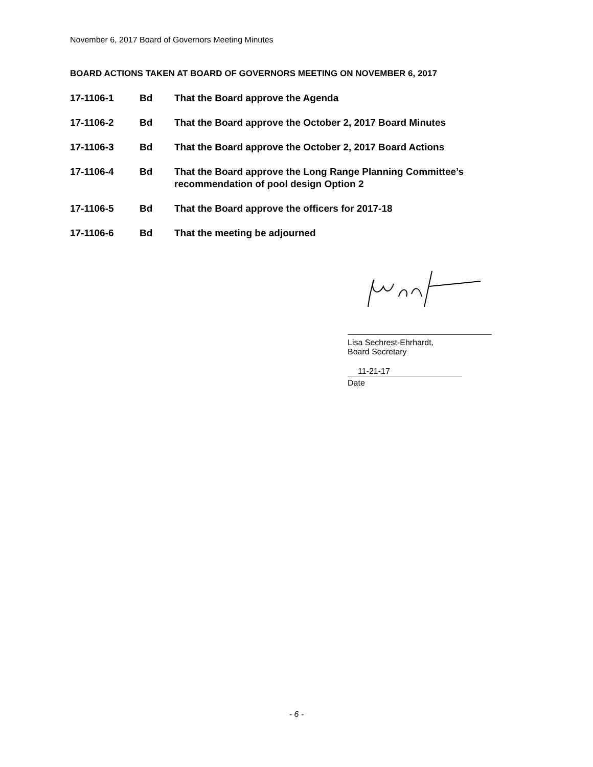November 6, 2017 Board of Governors Meeting Minutes
BOARD ACTIONS TAKEN AT BOARD OF GOVERNORS MEETING ON NOVEMBER 6, 2017
17-1106-1 Bd That the Board approve the Agenda
17-1106-2 Bd That the Board approve the October 2, 2017 Board Minutes
17-1106-3 Bd That the Board approve the October 2, 2017 Board Actions
17-1106-4 Bd That the Board approve the Long Range Planning Committee’s
recommendation of pool design Option 2
17-1106-5 Bd That the Board approve the officers for 2017-18
17-1106-6 Bd That the meeting be adjourned
Lisa Sechrest-Ehrhardt,
Board Secretary
11-21-17
Date
- 6 -